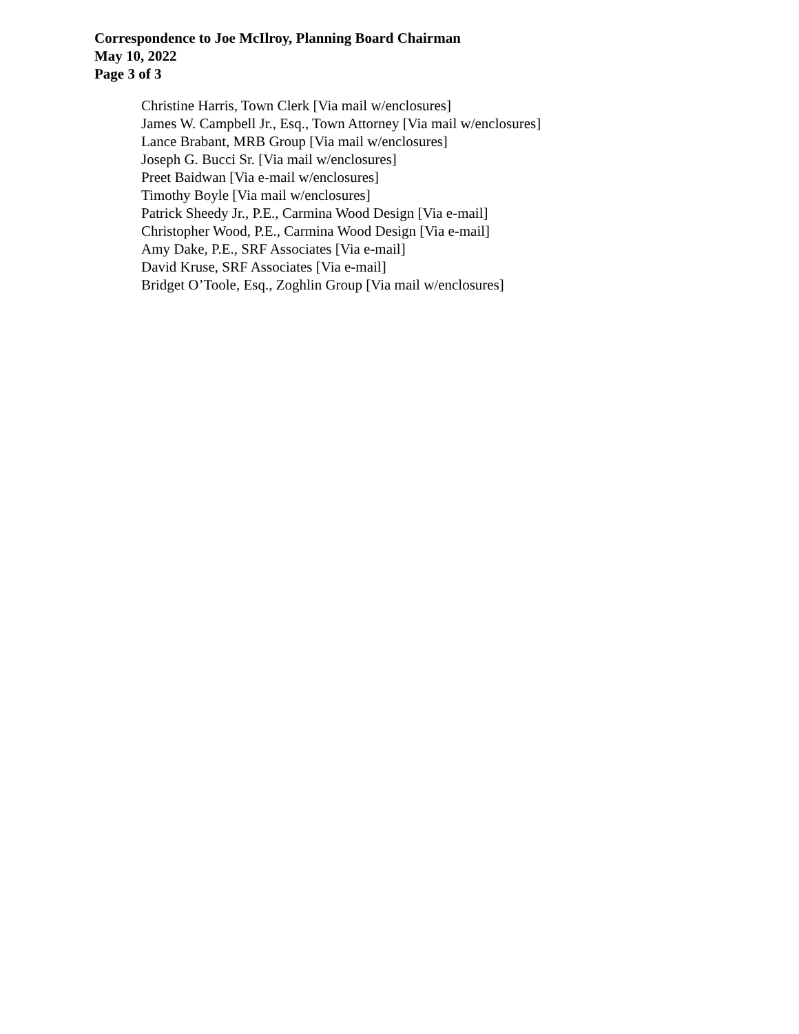Correspondence to Joe McIlroy, Planning Board Chairman
May 10, 2022
Page 3 of 3
Christine Harris, Town Clerk [Via mail w/enclosures]
James W. Campbell Jr., Esq., Town Attorney [Via mail w/enclosures]
Lance Brabant, MRB Group [Via mail w/enclosures]
Joseph G. Bucci Sr. [Via mail w/enclosures]
Preet Baidwan [Via e-mail w/enclosures]
Timothy Boyle [Via mail w/enclosures]
Patrick Sheedy Jr., P.E., Carmina Wood Design [Via e-mail]
Christopher Wood, P.E., Carmina Wood Design [Via e-mail]
Amy Dake, P.E., SRF Associates [Via e-mail]
David Kruse, SRF Associates [Via e-mail]
Bridget O’Toole, Esq., Zoghlin Group [Via mail w/enclosures]